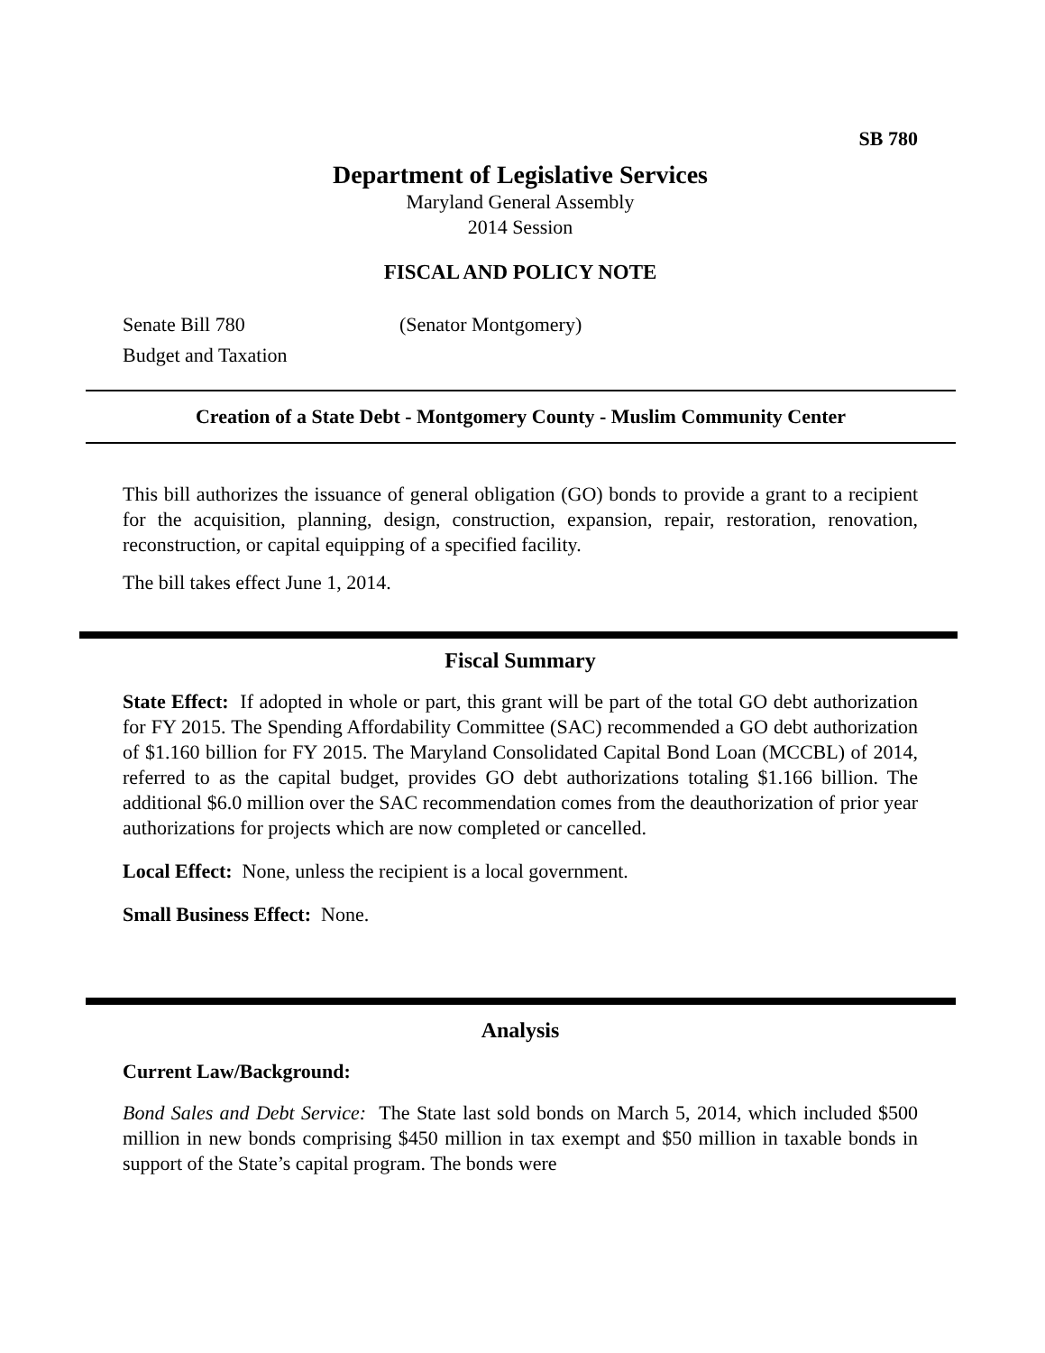SB 780
Department of Legislative Services
Maryland General Assembly
2014 Session
FISCAL AND POLICY NOTE
Senate Bill 780 (Senator Montgomery)
Budget and Taxation
Creation of a State Debt - Montgomery County - Muslim Community Center
This bill authorizes the issuance of general obligation (GO) bonds to provide a grant to a recipient for the acquisition, planning, design, construction, expansion, repair, restoration, renovation, reconstruction, or capital equipping of a specified facility.
The bill takes effect June 1, 2014.
Fiscal Summary
State Effect: If adopted in whole or part, this grant will be part of the total GO debt authorization for FY 2015. The Spending Affordability Committee (SAC) recommended a GO debt authorization of $1.160 billion for FY 2015. The Maryland Consolidated Capital Bond Loan (MCCBL) of 2014, referred to as the capital budget, provides GO debt authorizations totaling $1.166 billion. The additional $6.0 million over the SAC recommendation comes from the deauthorization of prior year authorizations for projects which are now completed or cancelled.
Local Effect: None, unless the recipient is a local government.
Small Business Effect: None.
Analysis
Current Law/Background:
Bond Sales and Debt Service: The State last sold bonds on March 5, 2014, which included $500 million in new bonds comprising $450 million in tax exempt and $50 million in taxable bonds in support of the State’s capital program. The bonds were